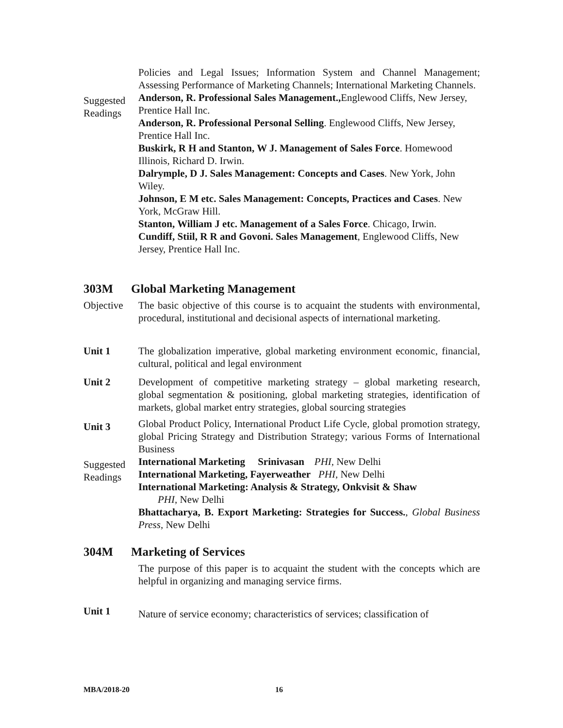Policies and Legal Issues; Information System and Channel Management; Assessing Performance of Marketing Channels; International Marketing Channels.
Suggested Readings
Anderson, R. Professional Sales Management., Englewood Cliffs, New Jersey, Prentice Hall Inc.
Anderson, R. Professional Personal Selling. Englewood Cliffs, New Jersey, Prentice Hall Inc.
Buskirk, R H and Stanton, W J. Management of Sales Force. Homewood Illinois, Richard D. Irwin.
Dalrymple, D J. Sales Management: Concepts and Cases. New York, John Wiley.
Johnson, E M etc. Sales Management: Concepts, Practices and Cases. New York, McGraw Hill.
Stanton, William J etc. Management of a Sales Force. Chicago, Irwin.
Cundiff, Stiil, R R and Govoni. Sales Management, Englewood Cliffs, New Jersey, Prentice Hall Inc.
303M Global Marketing Management
Objective
The basic objective of this course is to acquaint the students with environmental, procedural, institutional and decisional aspects of international marketing.
Unit 1 The globalization imperative, global marketing environment economic, financial, cultural, political and legal environment
Unit 2 Development of competitive marketing strategy – global marketing research, global segmentation & positioning, global marketing strategies, identification of markets, global market entry strategies, global sourcing strategies
Unit 3
Global Product Policy, International Product Life Cycle, global promotion strategy, global Pricing Strategy and Distribution Strategy; various Forms of International Business
Suggested Readings
International Marketing Srinivasan PHI, New Delhi
International Marketing, Fayerweather PHI, New Delhi
International Marketing: Analysis & Strategy, Onkvisit & Shaw
PHI, New Delhi
Bhattacharya, B. Export Marketing: Strategies for Success., Global Business Press, New Delhi
304M Marketing of Services
The purpose of this paper is to acquaint the student with the concepts which are helpful in organizing and managing service firms.
Unit 1
Nature of service economy; characteristics of services; classification of
MBA/2018-20 16